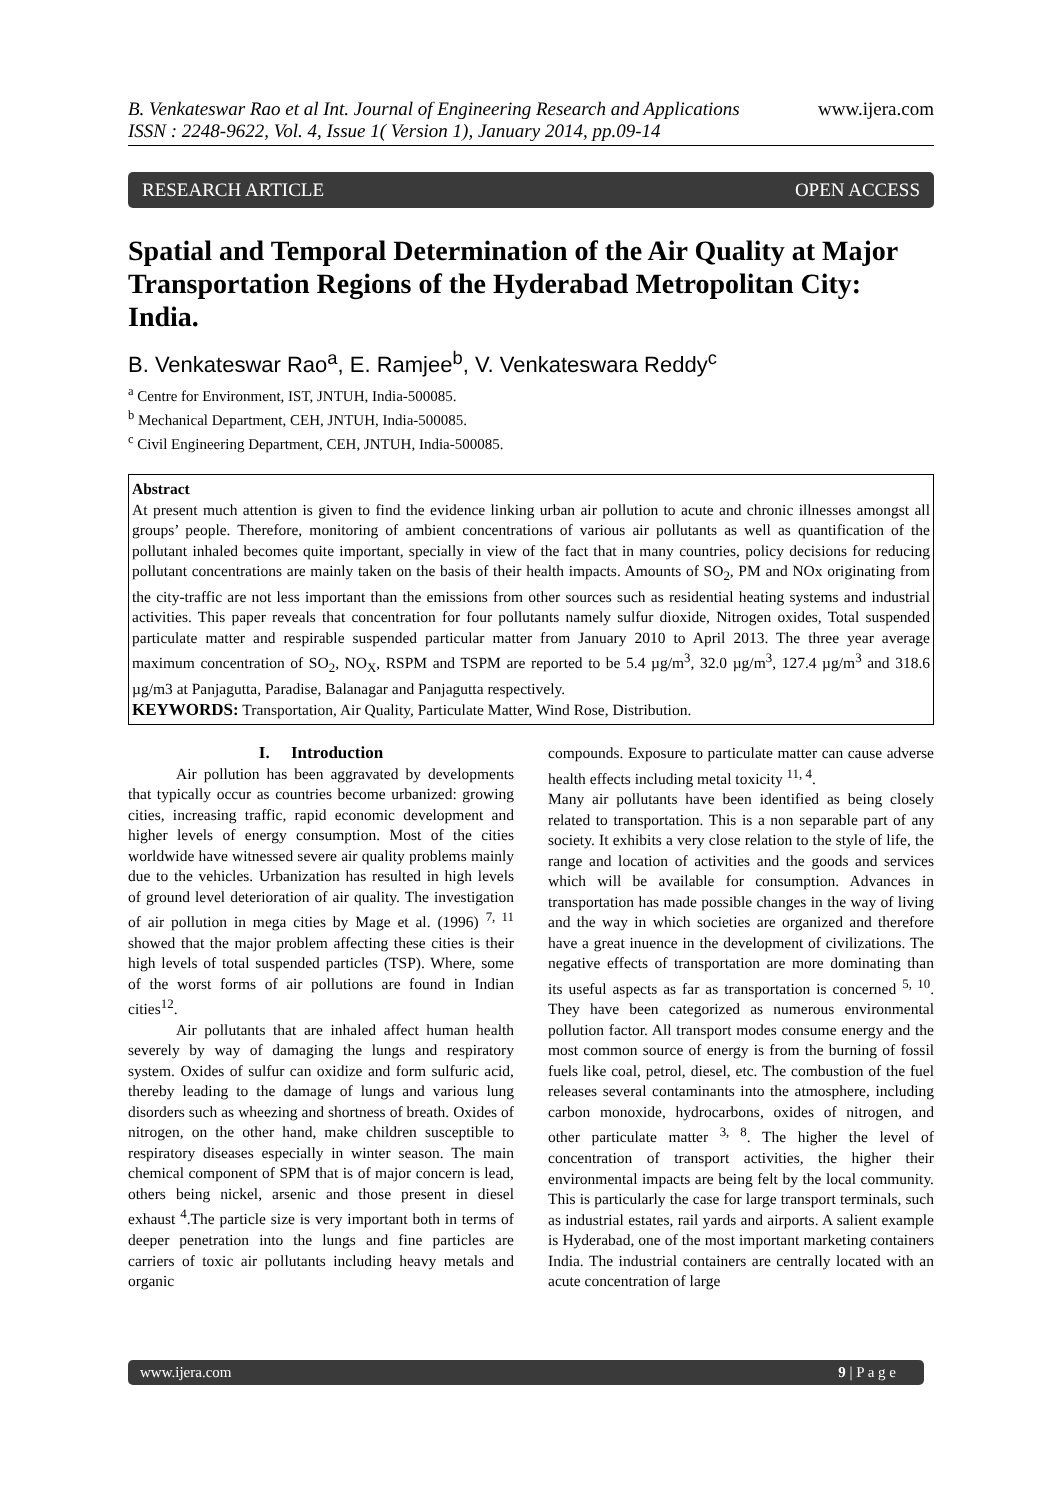B. Venkateswar Rao et al Int. Journal of Engineering Research and Applications
ISSN : 2248-9622, Vol. 4, Issue 1( Version 1), January 2014, pp.09-14
www.ijera.com
RESEARCH ARTICLE OPEN ACCESS
Spatial and Temporal Determination of the Air Quality at Major Transportation Regions of the Hyderabad Metropolitan City: India.
B. Venkateswar Rao<sup>a</sup>, E. Ramjee<sup>b</sup>, V. Venkateswara Reddy<sup>c</sup>
<sup>a</sup> Centre for Environment, IST, JNTUH, India-500085.
<sup>b</sup> Mechanical Department, CEH, JNTUH, India-500085.
<sup>c</sup> Civil Engineering Department, CEH, JNTUH, India-500085.
Abstract
At present much attention is given to find the evidence linking urban air pollution to acute and chronic illnesses amongst all groups’ people. Therefore, monitoring of ambient concentrations of various air pollutants as well as quantification of the pollutant inhaled becomes quite important, specially in view of the fact that in many countries, policy decisions for reducing pollutant concentrations are mainly taken on the basis of their health impacts. Amounts of SO<sub>2</sub>, PM and NOx originating from the city-traffic are not less important than the emissions from other sources such as residential heating systems and industrial activities. This paper reveals that concentration for four pollutants namely sulfur dioxide, Nitrogen oxides, Total suspended particulate matter and respirable suspended particular matter from January 2010 to April 2013. The three year average maximum concentration of SO<sub>2</sub>, NO<sub>X</sub>, RSPM and TSPM are reported to be 5.4 µg/m<sup>3</sup>, 32.0 µg/m<sup>3</sup>, 127.4 µg/m<sup>3</sup> and 318.6 µg/m3 at Panjagutta, Paradise, Balanagar and Panjagutta respectively.
KEYWORDS: Transportation, Air Quality, Particulate Matter, Wind Rose, Distribution.
I. Introduction
Air pollution has been aggravated by developments that typically occur as countries become urbanized: growing cities, increasing traffic, rapid economic development and higher levels of energy consumption. Most of the cities worldwide have witnessed severe air quality problems mainly due to the vehicles. Urbanization has resulted in high levels of ground level deterioration of air quality. The investigation of air pollution in mega cities by Mage et al. (1996) <sup>7, 11</sup> showed that the major problem affecting these cities is their high levels of total suspended particles (TSP). Where, some of the worst forms of air pollutions are found in Indian cities<sup>12</sup>.
Air pollutants that are inhaled affect human health severely by way of damaging the lungs and respiratory system. Oxides of sulfur can oxidize and form sulfuric acid, thereby leading to the damage of lungs and various lung disorders such as wheezing and shortness of breath. Oxides of nitrogen, on the other hand, make children susceptible to respiratory diseases especially in winter season. The main chemical component of SPM that is of major concern is lead, others being nickel, arsenic and those present in diesel exhaust <sup>4</sup>.The particle size is very important both in terms of deeper penetration into the lungs and fine particles are carriers of toxic air pollutants including heavy metals and organic
compounds. Exposure to particulate matter can cause adverse health effects including metal toxicity <sup>11, 4</sup>.
Many air pollutants have been identified as being closely related to transportation. This is a non separable part of any society. It exhibits a very close relation to the style of life, the range and location of activities and the goods and services which will be available for consumption. Advances in transportation has made possible changes in the way of living and the way in which societies are organized and therefore have a great inuence in the development of civilizations. The negative effects of transportation are more dominating than its useful aspects as far as transportation is concerned <sup>5, 10</sup>. They have been categorized as numerous environmental pollution factor. All transport modes consume energy and the most common source of energy is from the burning of fossil fuels like coal, petrol, diesel, etc. The combustion of the fuel releases several contaminants into the atmosphere, including carbon monoxide, hydrocarbons, oxides of nitrogen, and other particulate matter <sup>3, 8</sup>. The higher the level of concentration of transport activities, the higher their environmental impacts are being felt by the local community. This is particularly the case for large transport terminals, such as industrial estates, rail yards and airports. A salient example is Hyderabad, one of the most important marketing containers India. The industrial containers are centrally located with an acute concentration of large
www.ijera.com 9 | P a g e